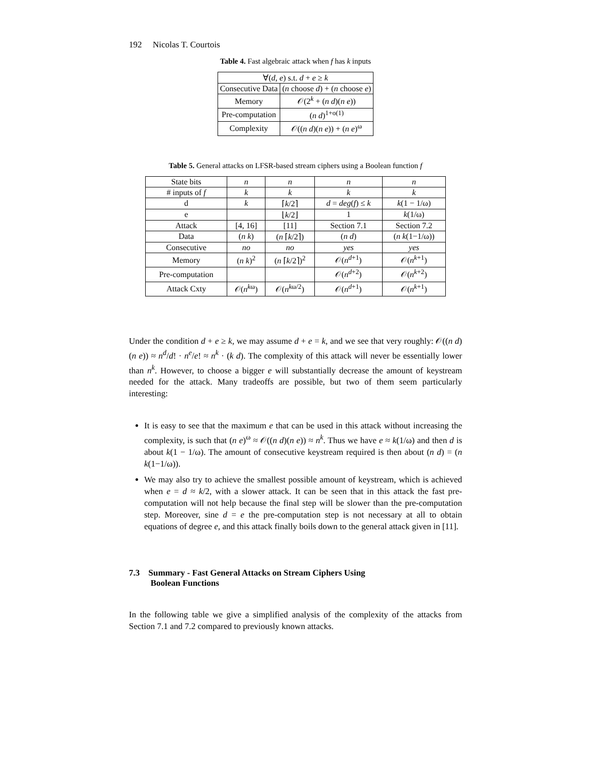192 Nicolas T. Courtois
Table 4. Fast algebraic attack when f has k inputs
| ∀( d , e ) s.t. d + e ≥ k | |
| Consecutive Data | ( n choose d ) + ( n choose e ) |
| Memory | 𝒪(2<sup>k</sup> + ( n d )( n e )) |
| Pre-computation | ( n d )<sup>1+o(1)</sup> |
| Complexity | 𝒪(( n d )( n e )) + ( n e )<sup>ω</sup> |
Table 5. General attacks on LFSR-based stream ciphers using a Boolean function f
| State bits | n | n | n | n |
| # inputs of f | k | k | k | k |
| d | k | ⌈ k /2⌉ | d = deg ( f ) ≤ k | k (1 − 1/ω) |
| e | | ⌊ k /2⌋ | 1 | k (1/ω) |
| Attack | [4, 16] | [11] | Section 7.1 | Section 7.2 |
| Data | ( n k ) | ( n ⌈ k /2⌉) | ( n d ) | ( n k (1−1/ω)) |
| Consecutive | no | no | yes | yes |
| Memory | ( n k )<sup>2</sup> | ( n ⌈ k /2⌉)<sup>2</sup> | 𝒪( n<sup>d+1</sup>) | 𝒪( n<sup>k+1</sup>) |
| Pre-computation | | | 𝒪( n<sup>d+2</sup>) | 𝒪( n<sup>k+2</sup>) |
| Attack Cxty | 𝒪( n<sup>kω</sup>) | 𝒪( n<sup>kω/2</sup>) | 𝒪( n<sup>d+1</sup>) | 𝒪( n<sup>k+1</sup>) |
Under the condition d + e ≥ k, we may assume d + e = k, and we see that very roughly: 𝒪((n d)(n e)) ≈ n<sup>d</sup>/d! · n<sup>e</sup>/e! ≈ n<sup>k</sup> · (k d). The complexity of this attack will never be essentially lower than n<sup>k</sup>. However, to choose a bigger e will substantially decrease the amount of keystream needed for the attack. Many tradeoffs are possible, but two of them seem particularly interesting:
It is easy to see that the maximum e that can be used in this attack without increasing the complexity, is such that (n e)<sup>ω</sup> ≈ 𝒪((n d)(n e)) ≈ n<sup>k</sup>. Thus we have e ≈ k(1/ω) and then d is about k(1 − 1/ω). The amount of consecutive keystream required is then about (n d) = (n k(1−1/ω)).
We may also try to achieve the smallest possible amount of keystream, which is achieved when e = d ≈ k/2, with a slower attack. It can be seen that in this attack the fast pre-computation will not help because the final step will be slower than the pre-computation step. Moreover, sine d = e the pre-computation step is not necessary at all to obtain equations of degree e, and this attack finally boils down to the general attack given in [11].
7.3 Summary - Fast General Attacks on Stream Ciphers Using
Boolean Functions
In the following table we give a simplified analysis of the complexity of the attacks from Section 7.1 and 7.2 compared to previously known attacks.